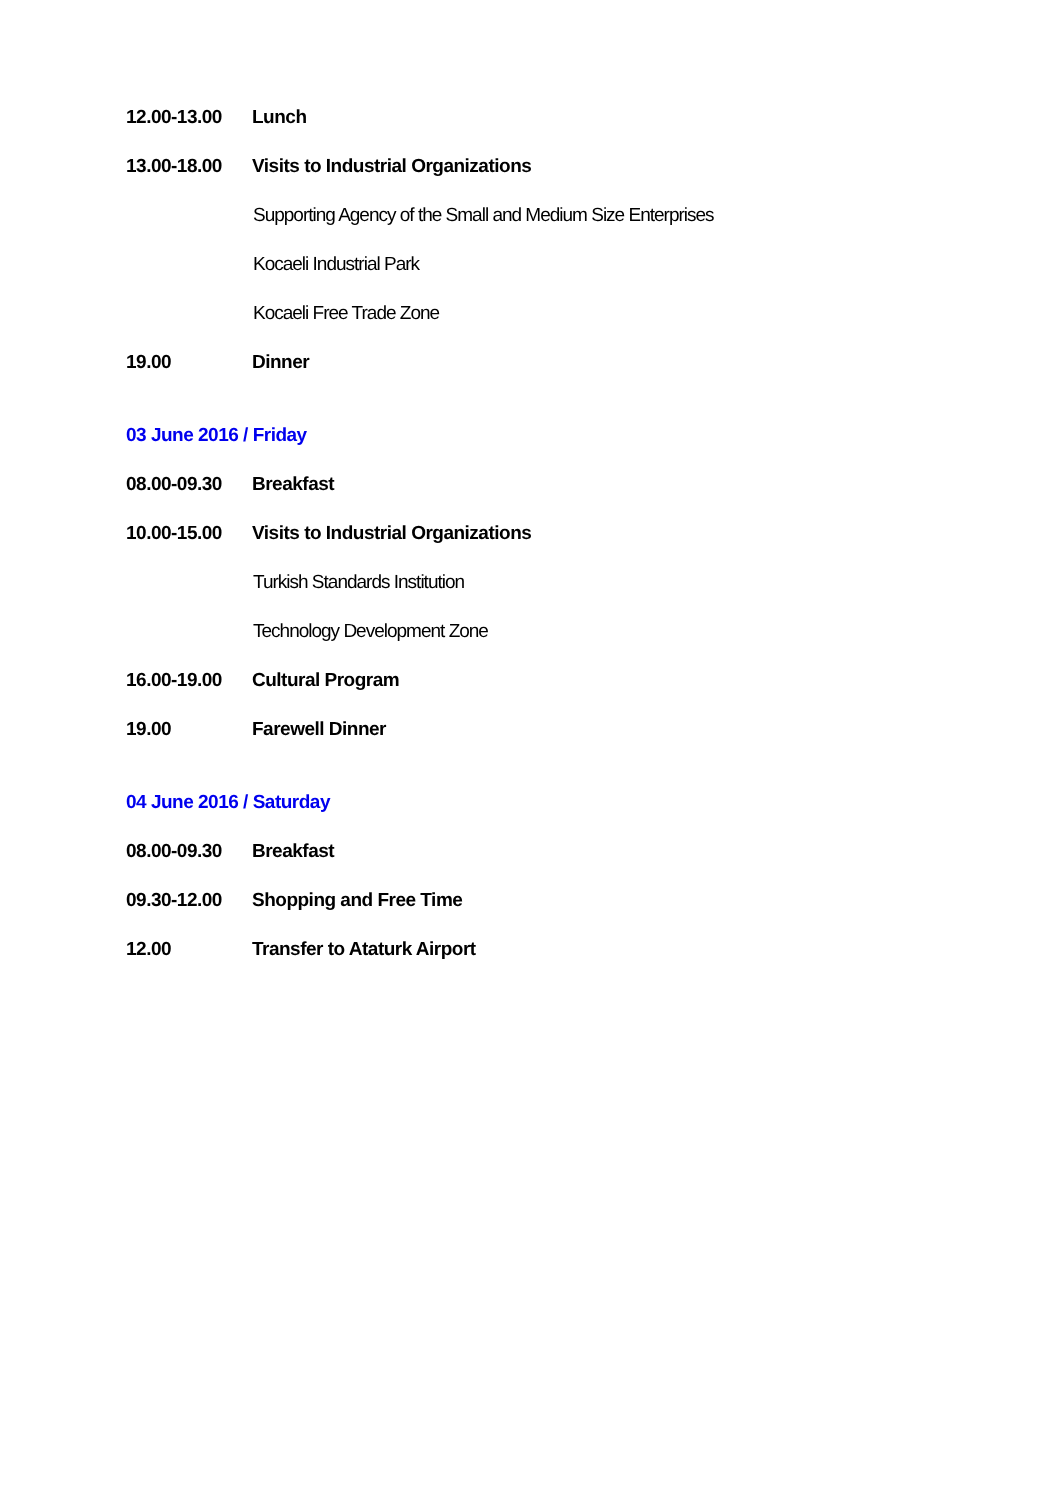12.00-13.00 Lunch
13.00-18.00 Visits to Industrial Organizations
Supporting Agency of the Small and Medium Size Enterprises
Kocaeli Industrial Park
Kocaeli Free Trade Zone
19.00 Dinner
03 June 2016 / Friday
08.00-09.30 Breakfast
10.00-15.00 Visits to Industrial Organizations
Turkish Standards Institution
Technology Development Zone
16.00-19.00 Cultural Program
19.00 Farewell Dinner
04 June 2016 / Saturday
08.00-09.30 Breakfast
09.30-12.00 Shopping and Free Time
12.00 Transfer to Ataturk Airport